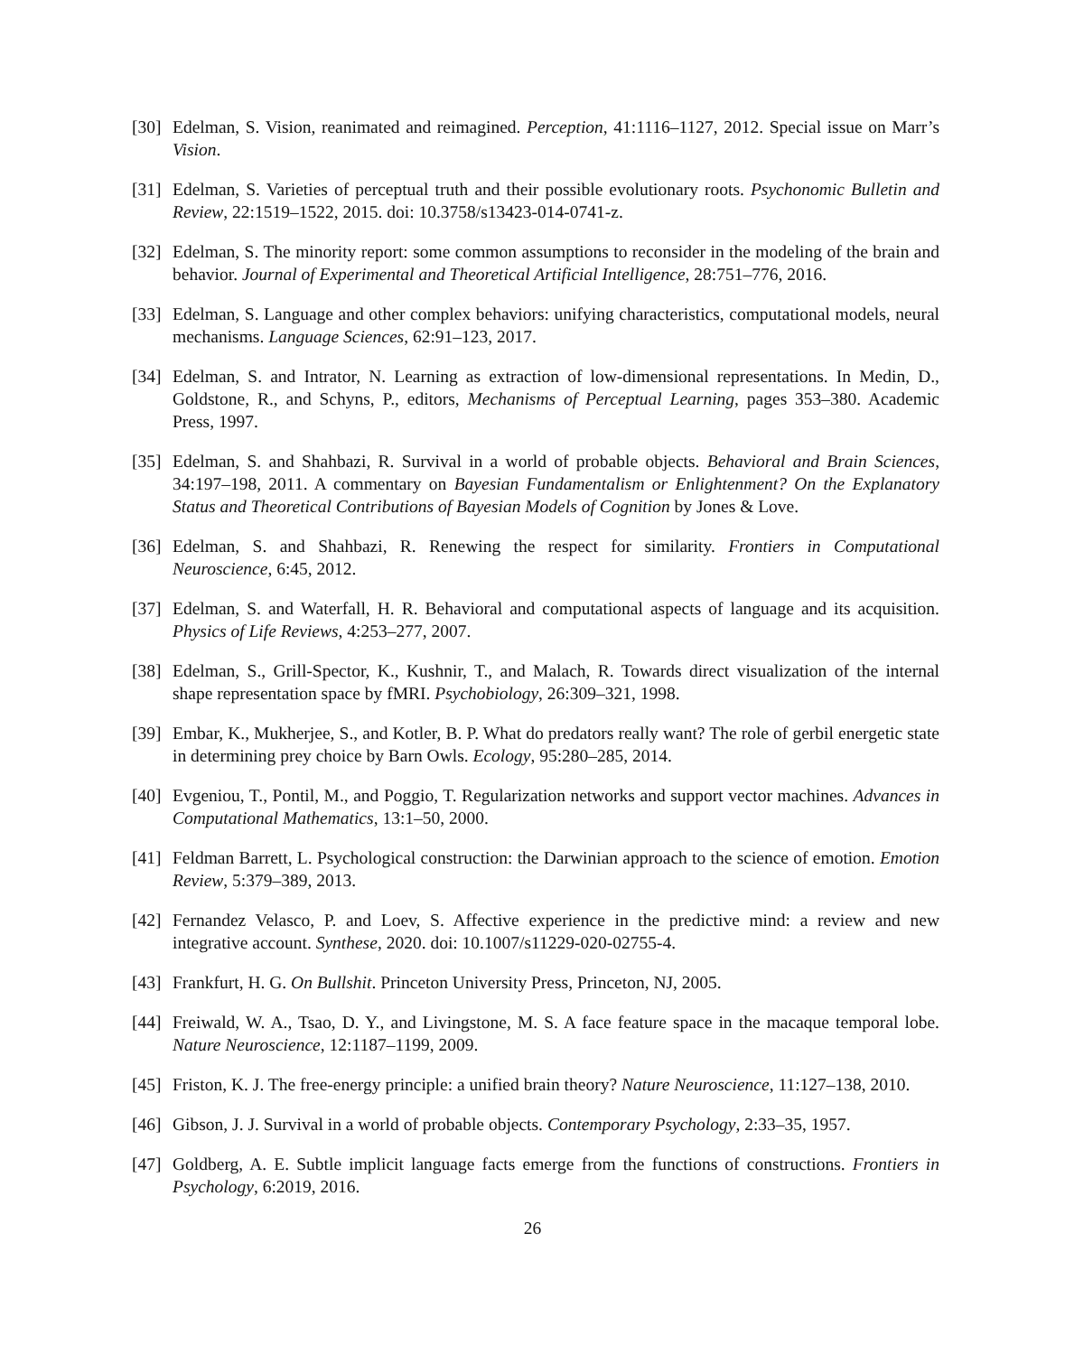[30] Edelman, S. Vision, reanimated and reimagined. Perception, 41:1116–1127, 2012. Special issue on Marr’s Vision.
[31] Edelman, S. Varieties of perceptual truth and their possible evolutionary roots. Psychonomic Bulletin and Review, 22:1519–1522, 2015. doi: 10.3758/s13423-014-0741-z.
[32] Edelman, S. The minority report: some common assumptions to reconsider in the modeling of the brain and behavior. Journal of Experimental and Theoretical Artificial Intelligence, 28:751–776, 2016.
[33] Edelman, S. Language and other complex behaviors: unifying characteristics, computational models, neural mechanisms. Language Sciences, 62:91–123, 2017.
[34] Edelman, S. and Intrator, N. Learning as extraction of low-dimensional representations. In Medin, D., Goldstone, R., and Schyns, P., editors, Mechanisms of Perceptual Learning, pages 353–380. Academic Press, 1997.
[35] Edelman, S. and Shahbazi, R. Survival in a world of probable objects. Behavioral and Brain Sciences, 34:197–198, 2011. A commentary on Bayesian Fundamentalism or Enlightenment? On the Explanatory Status and Theoretical Contributions of Bayesian Models of Cognition by Jones & Love.
[36] Edelman, S. and Shahbazi, R. Renewing the respect for similarity. Frontiers in Computational Neuroscience, 6:45, 2012.
[37] Edelman, S. and Waterfall, H. R. Behavioral and computational aspects of language and its acquisition. Physics of Life Reviews, 4:253–277, 2007.
[38] Edelman, S., Grill-Spector, K., Kushnir, T., and Malach, R. Towards direct visualization of the internal shape representation space by fMRI. Psychobiology, 26:309–321, 1998.
[39] Embar, K., Mukherjee, S., and Kotler, B. P. What do predators really want? The role of gerbil energetic state in determining prey choice by Barn Owls. Ecology, 95:280–285, 2014.
[40] Evgeniou, T., Pontil, M., and Poggio, T. Regularization networks and support vector machines. Advances in Computational Mathematics, 13:1–50, 2000.
[41] Feldman Barrett, L. Psychological construction: the Darwinian approach to the science of emotion. Emotion Review, 5:379–389, 2013.
[42] Fernandez Velasco, P. and Loev, S. Affective experience in the predictive mind: a review and new integrative account. Synthese, 2020. doi: 10.1007/s11229-020-02755-4.
[43] Frankfurt, H. G. On Bullshit. Princeton University Press, Princeton, NJ, 2005.
[44] Freiwald, W. A., Tsao, D. Y., and Livingstone, M. S. A face feature space in the macaque temporal lobe. Nature Neuroscience, 12:1187–1199, 2009.
[45] Friston, K. J. The free-energy principle: a unified brain theory? Nature Neuroscience, 11:127–138, 2010.
[46] Gibson, J. J. Survival in a world of probable objects. Contemporary Psychology, 2:33–35, 1957.
[47] Goldberg, A. E. Subtle implicit language facts emerge from the functions of constructions. Frontiers in Psychology, 6:2019, 2016.
26